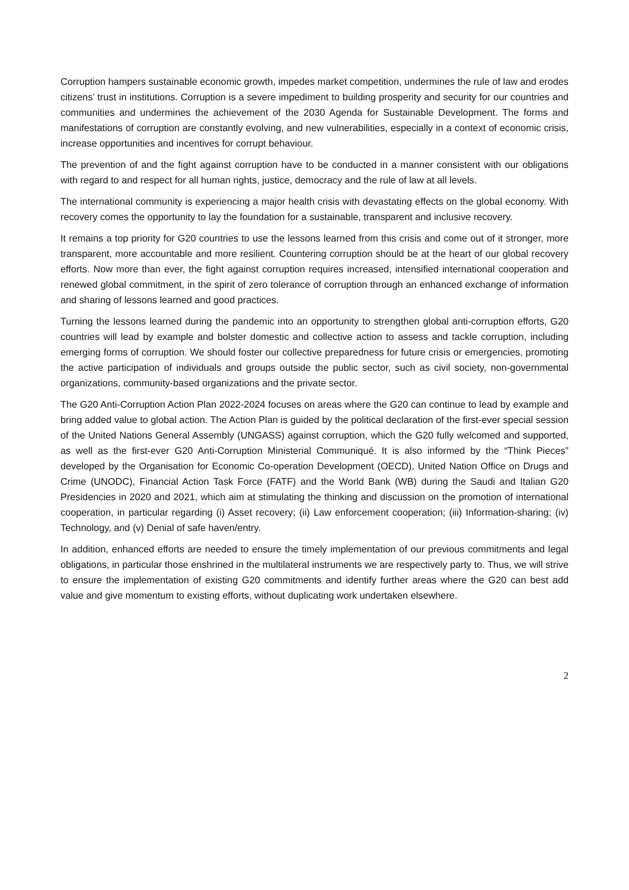Corruption hampers sustainable economic growth, impedes market competition, undermines the rule of law and erodes citizens’ trust in institutions. Corruption is a severe impediment to building prosperity and security for our countries and communities and undermines the achievement of the 2030 Agenda for Sustainable Development. The forms and manifestations of corruption are constantly evolving, and new vulnerabilities, especially in a context of economic crisis, increase opportunities and incentives for corrupt behaviour.
The prevention of and the fight against corruption have to be conducted in a manner consistent with our obligations with regard to and respect for all human rights, justice, democracy and the rule of law at all levels.
The international community is experiencing a major health crisis with devastating effects on the global economy. With recovery comes the opportunity to lay the foundation for a sustainable, transparent and inclusive recovery.
It remains a top priority for G20 countries to use the lessons learned from this crisis and come out of it stronger, more transparent, more accountable and more resilient. Countering corruption should be at the heart of our global recovery efforts. Now more than ever, the fight against corruption requires increased, intensified international cooperation and renewed global commitment, in the spirit of zero tolerance of corruption through an enhanced exchange of information and sharing of lessons learned and good practices.
Turning the lessons learned during the pandemic into an opportunity to strengthen global anti-corruption efforts, G20 countries will lead by example and bolster domestic and collective action to assess and tackle corruption, including emerging forms of corruption. We should foster our collective preparedness for future crisis or emergencies, promoting the active participation of individuals and groups outside the public sector, such as civil society, non-governmental organizations, community-based organizations and the private sector.
The G20 Anti-Corruption Action Plan 2022-2024 focuses on areas where the G20 can continue to lead by example and bring added value to global action. The Action Plan is guided by the political declaration of the first-ever special session of the United Nations General Assembly (UNGASS) against corruption, which the G20 fully welcomed and supported, as well as the first-ever G20 Anti-Corruption Ministerial Communiqué. It is also informed by the “Think Pieces” developed by the Organisation for Economic Co-operation Development (OECD), United Nation Office on Drugs and Crime (UNODC), Financial Action Task Force (FATF) and the World Bank (WB) during the Saudi and Italian G20 Presidencies in 2020 and 2021, which aim at stimulating the thinking and discussion on the promotion of international cooperation, in particular regarding (i) Asset recovery; (ii) Law enforcement cooperation; (iii) Information-sharing; (iv) Technology, and (v) Denial of safe haven/entry.
In addition, enhanced efforts are needed to ensure the timely implementation of our previous commitments and legal obligations, in particular those enshrined in the multilateral instruments we are respectively party to. Thus, we will strive to ensure the implementation of existing G20 commitments and identify further areas where the G20 can best add value and give momentum to existing efforts, without duplicating work undertaken elsewhere.
2